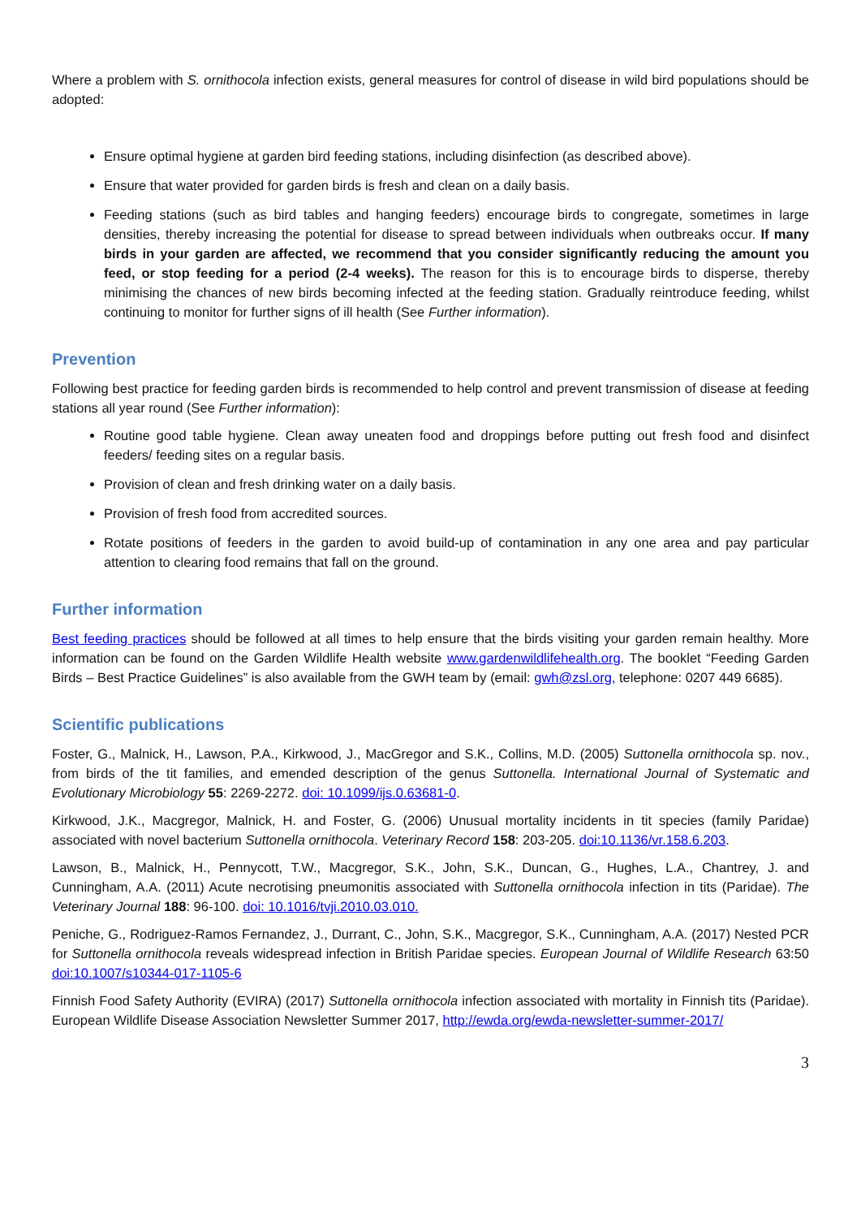Where a problem with S. ornithocola infection exists, general measures for control of disease in wild bird populations should be adopted:
Ensure optimal hygiene at garden bird feeding stations, including disinfection (as described above).
Ensure that water provided for garden birds is fresh and clean on a daily basis.
Feeding stations (such as bird tables and hanging feeders) encourage birds to congregate, sometimes in large densities, thereby increasing the potential for disease to spread between individuals when outbreaks occur. If many birds in your garden are affected, we recommend that you consider significantly reducing the amount you feed, or stop feeding for a period (2-4 weeks). The reason for this is to encourage birds to disperse, thereby minimising the chances of new birds becoming infected at the feeding station. Gradually reintroduce feeding, whilst continuing to monitor for further signs of ill health (See Further information).
Prevention
Following best practice for feeding garden birds is recommended to help control and prevent transmission of disease at feeding stations all year round (See Further information):
Routine good table hygiene. Clean away uneaten food and droppings before putting out fresh food and disinfect feeders/ feeding sites on a regular basis.
Provision of clean and fresh drinking water on a daily basis.
Provision of fresh food from accredited sources.
Rotate positions of feeders in the garden to avoid build-up of contamination in any one area and pay particular attention to clearing food remains that fall on the ground.
Further information
Best feeding practices should be followed at all times to help ensure that the birds visiting your garden remain healthy. More information can be found on the Garden Wildlife Health website www.gardenwildlifehealth.org. The booklet “Feeding Garden Birds – Best Practice Guidelines” is also available from the GWH team by (email: gwh@zsl.org, telephone: 0207 449 6685).
Scientific publications
Foster, G., Malnick, H., Lawson, P.A., Kirkwood, J., MacGregor and S.K., Collins, M.D. (2005) Suttonella ornithocola sp. nov., from birds of the tit families, and emended description of the genus Suttonella. International Journal of Systematic and Evolutionary Microbiology 55: 2269-2272. doi: 10.1099/ijs.0.63681-0.
Kirkwood, J.K., Macgregor, Malnick, H. and Foster, G. (2006) Unusual mortality incidents in tit species (family Paridae) associated with novel bacterium Suttonella ornithocola. Veterinary Record 158: 203-205. doi:10.1136/vr.158.6.203.
Lawson, B., Malnick, H., Pennycott, T.W., Macgregor, S.K., John, S.K., Duncan, G., Hughes, L.A., Chantrey, J. and Cunningham, A.A. (2011) Acute necrotising pneumonitis associated with Suttonella ornithocola infection in tits (Paridae). The Veterinary Journal 188: 96-100. doi: 10.1016/tvji.2010.03.010.
Peniche, G., Rodriguez-Ramos Fernandez, J., Durrant, C., John, S.K., Macgregor, S.K., Cunningham, A.A. (2017) Nested PCR for Suttonella ornithocola reveals widespread infection in British Paridae species. European Journal of Wildlife Research 63:50 doi:10.1007/s10344-017-1105-6
Finnish Food Safety Authority (EVIRA) (2017) Suttonella ornithocola infection associated with mortality in Finnish tits (Paridae). European Wildlife Disease Association Newsletter Summer 2017, http://ewda.org/ewda-newsletter-summer-2017/
3